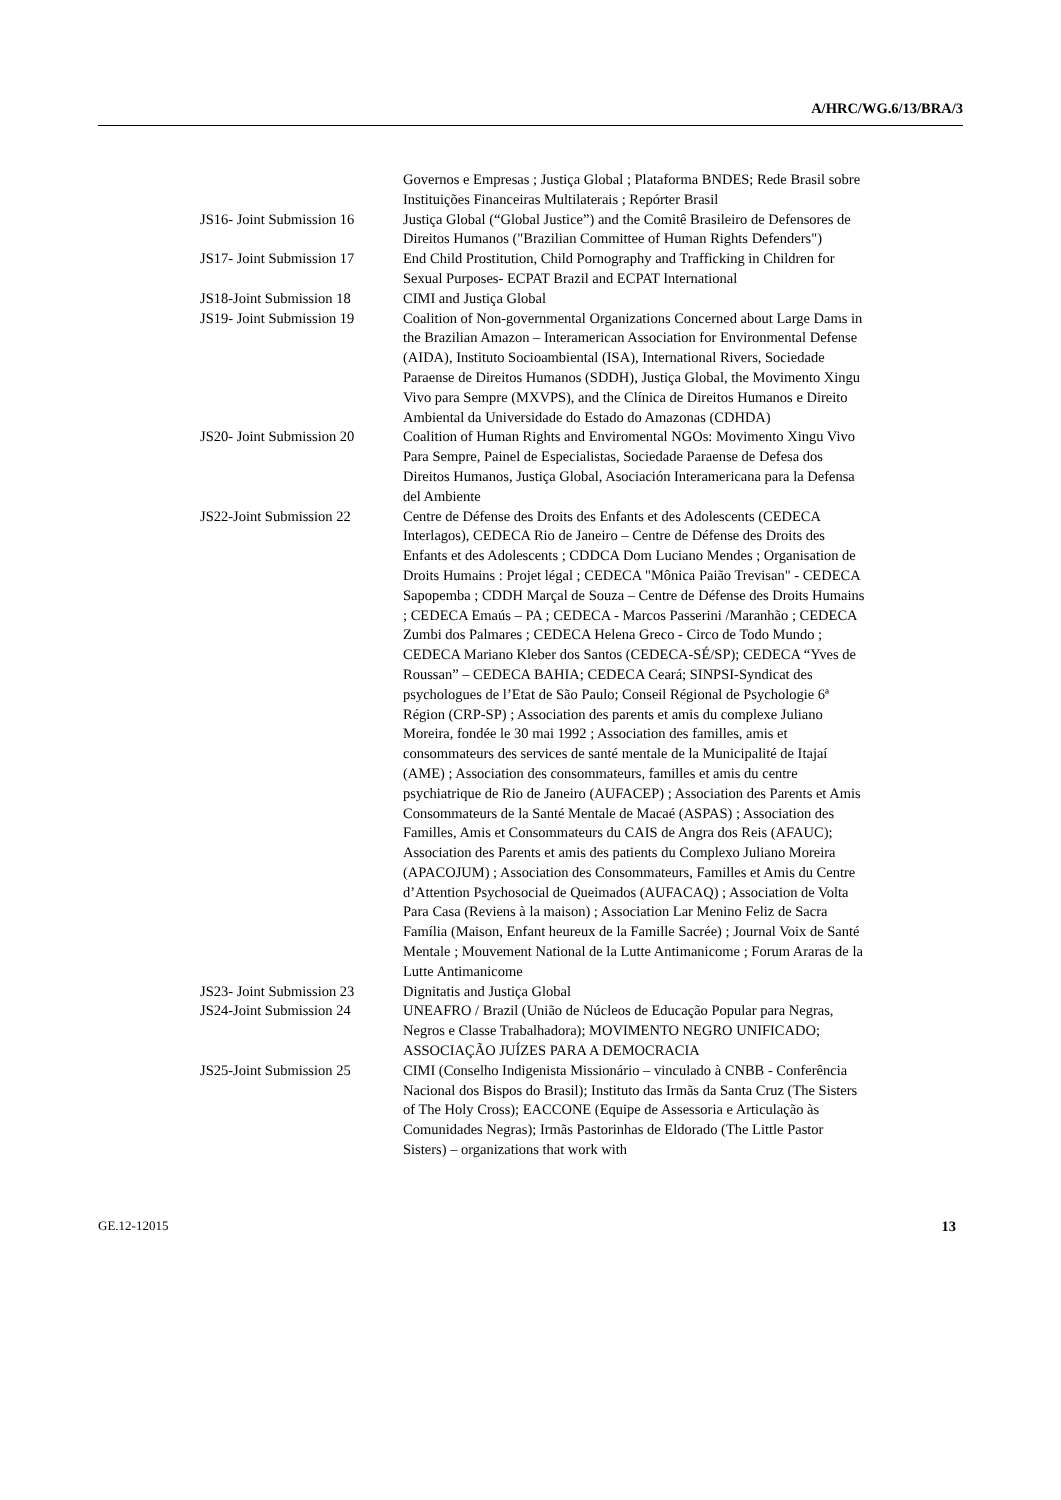A/HRC/WG.6/13/BRA/3
| | Governos e Empresas ; Justiça Global ; Plataforma BNDES; Rede Brasil sobre Instituições Financeiras Multilaterais ; Repórter Brasil |
| JS16- Joint Submission 16 | Justiça Global (“Global Justice”) and the Comitê Brasileiro de Defensores de Direitos Humanos ("Brazilian Committee of Human Rights Defenders") |
| JS17- Joint Submission 17 | End Child Prostitution, Child Pornography and Trafficking in Children for Sexual Purposes- ECPAT Brazil and ECPAT International |
| JS18-Joint Submission 18 | CIMI and Justiça Global |
| JS19- Joint Submission 19 | Coalition of Non-governmental Organizations Concerned about Large Dams in the Brazilian Amazon – Interamerican Association for Environmental Defense (AIDA), Instituto Socioambiental (ISA), International Rivers, Sociedade Paraense de Direitos Humanos (SDDH), Justiça Global, the Movimento Xingu Vivo para Sempre (MXVPS), and the Clínica de Direitos Humanos e Direito Ambiental da Universidade do Estado do Amazonas (CDHDA) |
| JS20- Joint Submission 20 | Coalition of Human Rights and Enviromental NGOs: Movimento Xingu Vivo Para Sempre, Painel de Especialistas, Sociedade Paraense de Defesa dos Direitos Humanos, Justiça Global, Asociación Interamericana para la Defensa del Ambiente |
| JS22-Joint Submission 22 | Centre de Défense des Droits des Enfants et des Adolescents (CEDECA Interlagos), CEDECA Rio de Janeiro – Centre de Défense des Droits des Enfants et des Adolescents ; CDDCA Dom Luciano Mendes ; Organisation de Droits Humains : Projet légal ; CEDECA "Mônica Paião Trevisan" - CEDECA Sapopemba ; CDDH Marçal de Souza – Centre de Défense des Droits Humains ; CEDECA Emaús – PA ; CEDECA - Marcos Passerini /Maranhão ; CEDECA Zumbi dos Palmares ; CEDECA Helena Greco - Circo de Todo Mundo ; CEDECA Mariano Kleber dos Santos (CEDECA-SÉ/SP); CEDECA “Yves de Roussan” – CEDECA BAHIA; CEDECA Ceará; SINPSI-Syndicat des psychologues de l’Etat de São Paulo; Conseil Régional de Psychologie 6ª Région (CRP-SP) ; Association des parents et amis du complexe Juliano Moreira, fondée le 30 mai 1992 ; Association des familles, amis et consommateurs des services de santé mentale de la Municipalité de Itajaí (AME) ; Association des consommateurs, familles et amis du centre psychiatrique de Rio de Janeiro (AUFACEP) ; Association des Parents et Amis Consommateurs de la Santé Mentale de Macaé (ASPAS) ; Association des Familles, Amis et Consommateurs du CAIS de Angra dos Reis (AFAUC); Association des Parents et amis des patients du Complexo Juliano Moreira (APACOJUM) ; Association des Consommateurs, Familles et Amis du Centre d’Attention Psychosocial de Queimados (AUFACAQ) ; Association de Volta Para Casa (Reviens à la maison) ; Association Lar Menino Feliz de Sacra Família (Maison, Enfant heureux de la Famille Sacrée) ; Journal Voix de Santé Mentale ; Mouvement National de la Lutte Antimanicome ; Forum Araras de la Lutte Antimanicome |
| JS23- Joint Submission 23 | Dignitatis and Justiça Global |
| JS24-Joint Submission 24 | UNEAFRO / Brazil (União de Núcleos de Educação Popular para Negras, Negros e Classe Trabalhadora); MOVIMENTO NEGRO UNIFICADO; ASSOCIAÇÃO JUÍZES PARA A DEMOCRACIA |
| JS25-Joint Submission 25 | CIMI (Conselho Indigenista Missionário – vinculado à CNBB - Conferência Nacional dos Bispos do Brasil); Instituto das Irmãs da Santa Cruz (The Sisters of The Holy Cross); EACCONE (Equipe de Assessoria e Articulação às Comunidades Negras); Irmãs Pastorinhas de Eldorado (The Little Pastor Sisters) – organizations that work with |
GE.12-12015 13